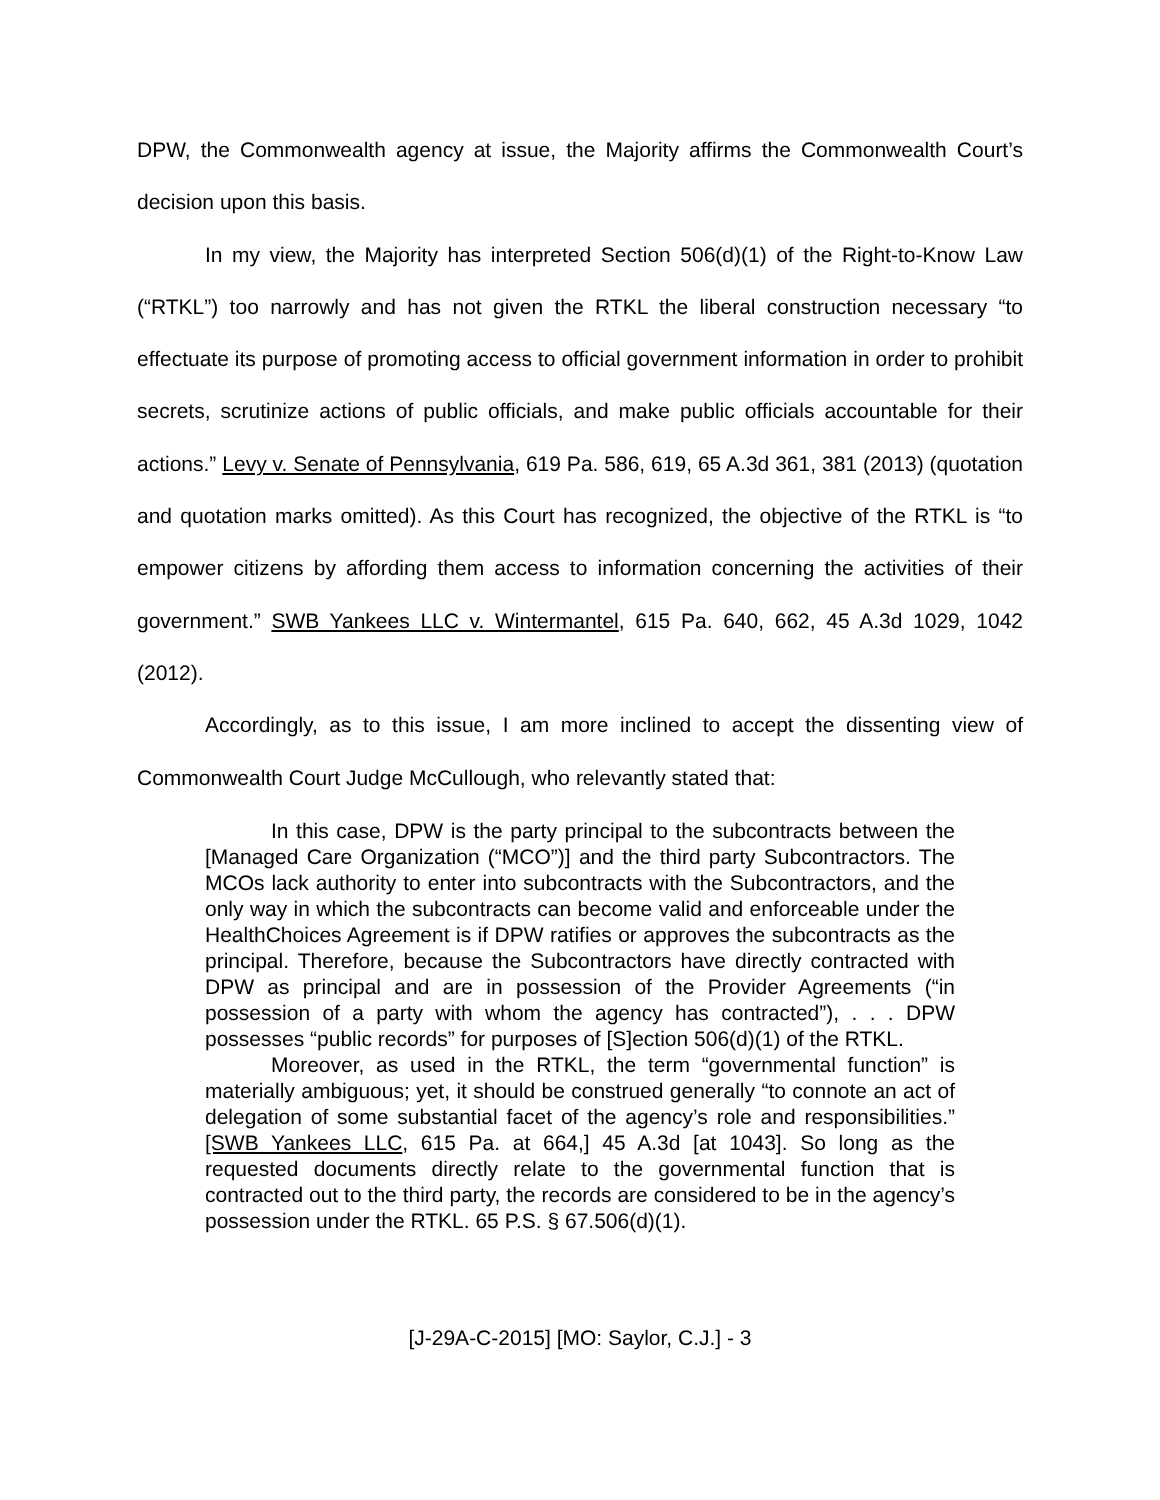DPW, the Commonwealth agency at issue, the Majority affirms the Commonwealth Court’s decision upon this basis.
In my view, the Majority has interpreted Section 506(d)(1) of the Right-to-Know Law (“RTKL”) too narrowly and has not given the RTKL the liberal construction necessary “to effectuate its purpose of promoting access to official government information in order to prohibit secrets, scrutinize actions of public officials, and make public officials accountable for their actions.” Levy v. Senate of Pennsylvania, 619 Pa. 586, 619, 65 A.3d 361, 381 (2013) (quotation and quotation marks omitted). As this Court has recognized, the objective of the RTKL is “to empower citizens by affording them access to information concerning the activities of their government.” SWB Yankees LLC v. Wintermantel, 615 Pa. 640, 662, 45 A.3d 1029, 1042 (2012).
Accordingly, as to this issue, I am more inclined to accept the dissenting view of Commonwealth Court Judge McCullough, who relevantly stated that:
In this case, DPW is the party principal to the subcontracts between the [Managed Care Organization (“MCO”)] and the third party Subcontractors. The MCOs lack authority to enter into subcontracts with the Subcontractors, and the only way in which the subcontracts can become valid and enforceable under the HealthChoices Agreement is if DPW ratifies or approves the subcontracts as the principal. Therefore, because the Subcontractors have directly contracted with DPW as principal and are in possession of the Provider Agreements (“in possession of a party with whom the agency has contracted”), . . . DPW possesses “public records” for purposes of [S]ection 506(d)(1) of the RTKL.
Moreover, as used in the RTKL, the term “governmental function” is materially ambiguous; yet, it should be construed generally “to connote an act of delegation of some substantial facet of the agency’s role and responsibilities.” [SWB Yankees LLC, 615 Pa. at 664,] 45 A.3d [at 1043]. So long as the requested documents directly relate to the governmental function that is contracted out to the third party, the records are considered to be in the agency’s possession under the RTKL. 65 P.S. § 67.506(d)(1).
[J-29A-C-2015] [MO: Saylor, C.J.] - 3